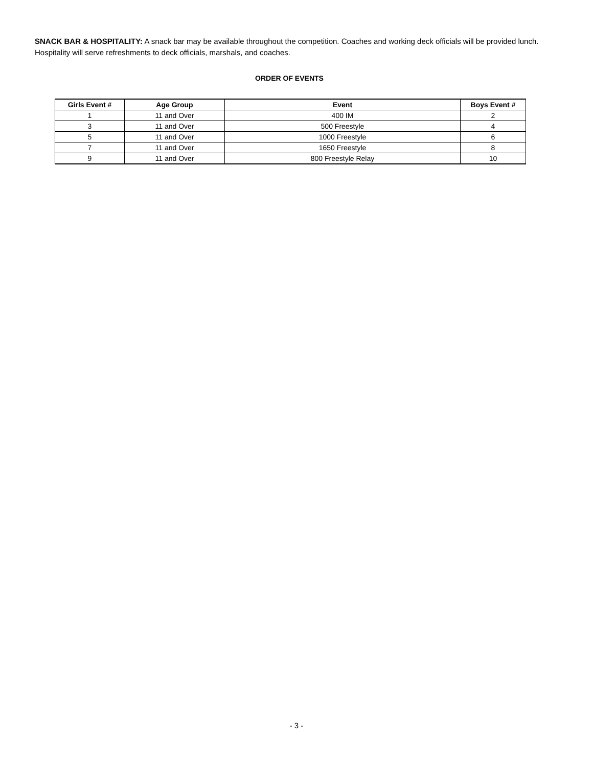SNACK BAR & HOSPITALITY: A snack bar may be available throughout the competition. Coaches and working deck officials will be provided lunch. Hospitality will serve refreshments to deck officials, marshals, and coaches.
ORDER OF EVENTS
| Girls Event # | Age Group | Event | Boys Event # |
| --- | --- | --- | --- |
| 1 | 11 and Over | 400 IM | 2 |
| 3 | 11 and Over | 500 Freestyle | 4 |
| 5 | 11 and Over | 1000 Freestyle | 6 |
| 7 | 11 and Over | 1650 Freestyle | 8 |
| 9 | 11 and Over | 800 Freestyle Relay | 10 |
- 3 -